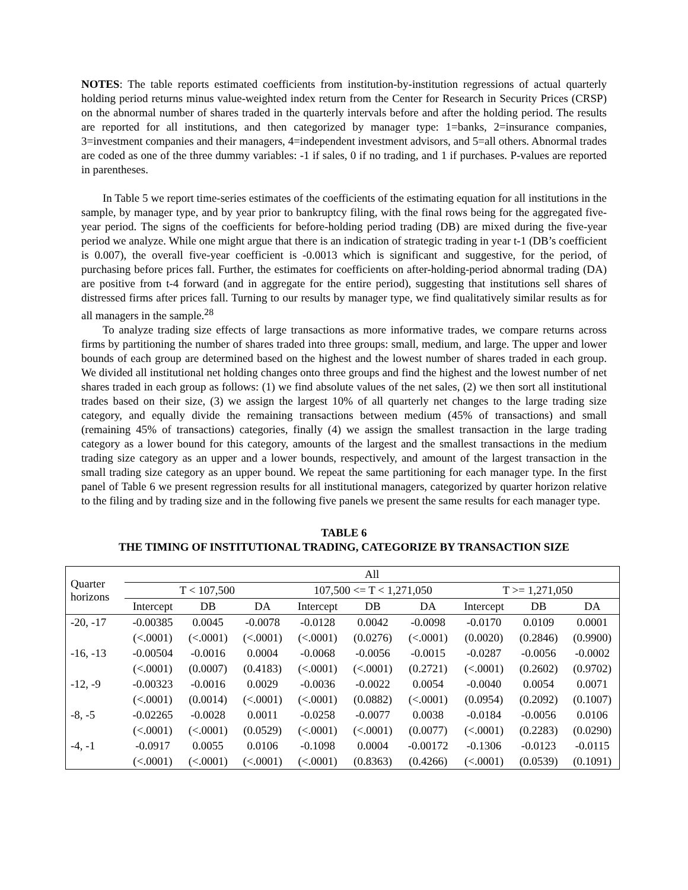NOTES: The table reports estimated coefficients from institution-by-institution regressions of actual quarterly holding period returns minus value-weighted index return from the Center for Research in Security Prices (CRSP) on the abnormal number of shares traded in the quarterly intervals before and after the holding period. The results are reported for all institutions, and then categorized by manager type: 1=banks, 2=insurance companies, 3=investment companies and their managers, 4=independent investment advisors, and 5=all others. Abnormal trades are coded as one of the three dummy variables: -1 if sales, 0 if no trading, and 1 if purchases. P-values are reported in parentheses.
In Table 5 we report time-series estimates of the coefficients of the estimating equation for all institutions in the sample, by manager type, and by year prior to bankruptcy filing, with the final rows being for the aggregated five-year period. The signs of the coefficients for before-holding period trading (DB) are mixed during the five-year period we analyze. While one might argue that there is an indication of strategic trading in year t-1 (DB’s coefficient is 0.007), the overall five-year coefficient is -0.0013 which is significant and suggestive, for the period, of purchasing before prices fall. Further, the estimates for coefficients on after-holding-period abnormal trading (DA) are positive from t-4 forward (and in aggregate for the entire period), suggesting that institutions sell shares of distressed firms after prices fall. Turning to our results by manager type, we find qualitatively similar results as for all managers in the sample.<sup>28</sup>
To analyze trading size effects of large transactions as more informative trades, we compare returns across firms by partitioning the number of shares traded into three groups: small, medium, and large. The upper and lower bounds of each group are determined based on the highest and the lowest number of shares traded in each group. We divided all institutional net holding changes onto three groups and find the highest and the lowest number of net shares traded in each group as follows: (1) we find absolute values of the net sales, (2) we then sort all institutional trades based on their size, (3) we assign the largest 10% of all quarterly net changes to the large trading size category, and equally divide the remaining transactions between medium (45% of transactions) and small (remaining 45% of transactions) categories, finally (4) we assign the smallest transaction in the large trading category as a lower bound for this category, amounts of the largest and the smallest transactions in the medium trading size category as an upper and a lower bounds, respectively, and amount of the largest transaction in the small trading size category as an upper bound. We repeat the same partitioning for each manager type. In the first panel of Table 6 we present regression results for all institutional managers, categorized by quarter horizon relative to the filing and by trading size and in the following five panels we present the same results for each manager type.
TABLE 6
THE TIMING OF INSTITUTIONAL TRADING, CATEGORIZE BY TRANSACTION SIZE
| Quarter horizons | All | | | | | | | | |
| --- | --- | --- | --- | --- | --- | --- | --- | --- | --- |
| | T < 107,500 | | | 107,500 <= T < 1,271,050 | | | T >= 1,271,050 | | |
| | Intercept | DB | DA | Intercept | DB | DA | Intercept | DB | DA |
| -20, -17 | -0.00385 | 0.0045 | -0.0078 | -0.0128 | 0.0042 | -0.0098 | -0.0170 | 0.0109 | 0.0001 |
| | (<.0001) | (<.0001) | (<.0001) | (<.0001) | (0.0276) | (<.0001) | (0.0020) | (0.2846) | (0.9900) |
| -16, -13 | -0.00504 | -0.0016 | 0.0004 | -0.0068 | -0.0056 | -0.0015 | -0.0287 | -0.0056 | -0.0002 |
| | (<.0001) | (0.0007) | (0.4183) | (<.0001) | (<.0001) | (0.2721) | (<.0001) | (0.2602) | (0.9702) |
| -12, -9 | -0.00323 | -0.0016 | 0.0029 | -0.0036 | -0.0022 | 0.0054 | -0.0040 | 0.0054 | 0.0071 |
| | (<.0001) | (0.0014) | (<.0001) | (<.0001) | (0.0882) | (<.0001) | (0.0954) | (0.2092) | (0.1007) |
| -8, -5 | -0.02265 | -0.0028 | 0.0011 | -0.0258 | -0.0077 | 0.0038 | -0.0184 | -0.0056 | 0.0106 |
| | (<.0001) | (<.0001) | (0.0529) | (<.0001) | (<.0001) | (0.0077) | (<.0001) | (0.2283) | (0.0290) |
| -4, -1 | -0.0917 | 0.0055 | 0.0106 | -0.1098 | 0.0004 | -0.00172 | -0.1306 | -0.0123 | -0.0115 |
| | (<.0001) | (<.0001) | (<.0001) | (<.0001) | (0.8363) | (0.4266) | (<.0001) | (0.0539) | (0.1091) |